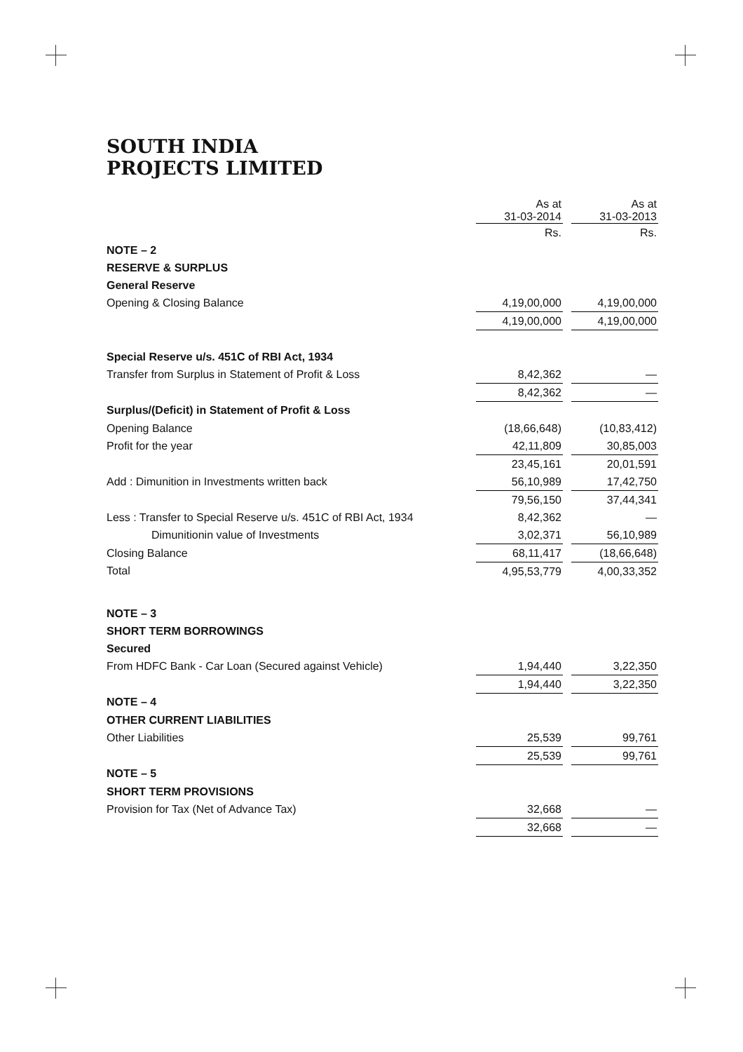SOUTH INDIA
PROJECTS LIMITED
| | As at 31-03-2014 | | As at 31-03-2013 |
| | Rs. | | Rs. |
| NOTE – 2 | | | |
| RESERVE & SURPLUS | | | |
| General Reserve | | | |
| Opening & Closing Balance | 4,19,00,000 | | 4,19,00,000 |
| | 4,19,00,000 | | 4,19,00,000 |
| Special Reserve u/s. 451C of RBI Act, 1934 | | | |
| Transfer from Surplus in Statement of Profit & Loss | 8,42,362 | | — |
| | 8,42,362 | | — |
| Surplus/(Deficit) in Statement of Profit & Loss | | | |
| Opening Balance | (18,66,648) | | (10,83,412) |
| Profit for the year | 42,11,809 | | 30,85,003 |
| | 23,45,161 | | 20,01,591 |
| Add : Dimunition in Investments written back | 56,10,989 | | 17,42,750 |
| | 79,56,150 | | 37,44,341 |
| Less : Transfer to Special Reserve u/s. 451C of RBI Act, 1934 | 8,42,362 | | — |
| Dimunitionin value of Investments | 3,02,371 | | 56,10,989 |
| Closing Balance | 68,11,417 | | (18,66,648) |
| Total | 4,95,53,779 | | 4,00,33,352 |
| NOTE – 3 | | | |
| SHORT TERM BORROWINGS | | | |
| Secured | | | |
| From HDFC Bank - Car Loan (Secured against Vehicle) | 1,94,440 | | 3,22,350 |
| | 1,94,440 | | 3,22,350 |
| NOTE – 4 | | | |
| OTHER CURRENT LIABILITIES | | | |
| Other Liabilities | 25,539 | | 99,761 |
| | 25,539 | | 99,761 |
| NOTE – 5 | | | |
| SHORT TERM PROVISIONS | | | |
| Provision for Tax (Net of Advance Tax) | 32,668 | | — |
| | 32,668 | | — |